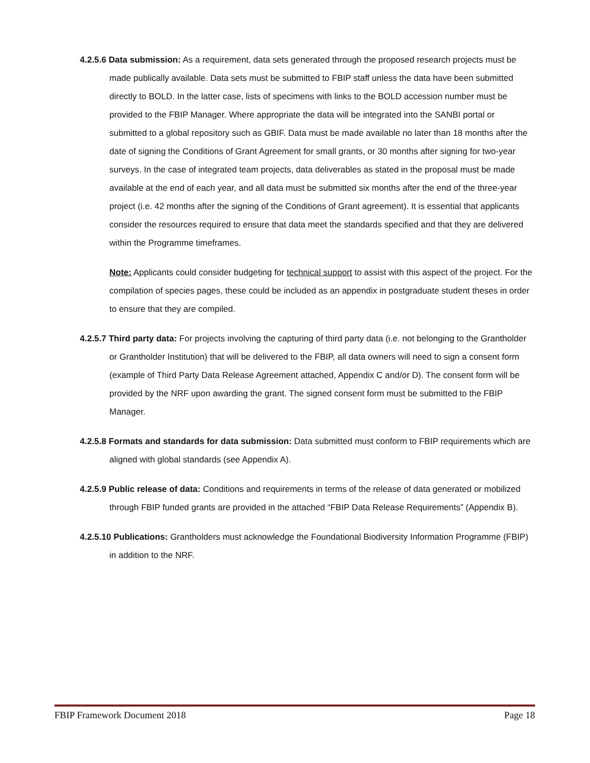4.2.5.6 Data submission: As a requirement, data sets generated through the proposed research projects must be made publically available. Data sets must be submitted to FBIP staff unless the data have been submitted directly to BOLD. In the latter case, lists of specimens with links to the BOLD accession number must be provided to the FBIP Manager. Where appropriate the data will be integrated into the SANBI portal or submitted to a global repository such as GBIF. Data must be made available no later than 18 months after the date of signing the Conditions of Grant Agreement for small grants, or 30 months after signing for two-year surveys. In the case of integrated team projects, data deliverables as stated in the proposal must be made available at the end of each year, and all data must be submitted six months after the end of the three-year project (i.e. 42 months after the signing of the Conditions of Grant agreement). It is essential that applicants consider the resources required to ensure that data meet the standards specified and that they are delivered within the Programme timeframes.
Note: Applicants could consider budgeting for technical support to assist with this aspect of the project. For the compilation of species pages, these could be included as an appendix in postgraduate student theses in order to ensure that they are compiled.
4.2.5.7 Third party data: For projects involving the capturing of third party data (i.e. not belonging to the Grantholder or Grantholder Institution) that will be delivered to the FBIP, all data owners will need to sign a consent form (example of Third Party Data Release Agreement attached, Appendix C and/or D). The consent form will be provided by the NRF upon awarding the grant. The signed consent form must be submitted to the FBIP Manager.
4.2.5.8 Formats and standards for data submission: Data submitted must conform to FBIP requirements which are aligned with global standards (see Appendix A).
4.2.5.9 Public release of data: Conditions and requirements in terms of the release of data generated or mobilized through FBIP funded grants are provided in the attached “FBIP Data Release Requirements” (Appendix B).
4.2.5.10 Publications: Grantholders must acknowledge the Foundational Biodiversity Information Programme (FBIP) in addition to the NRF.
FBIP Framework Document 2018 Page 18